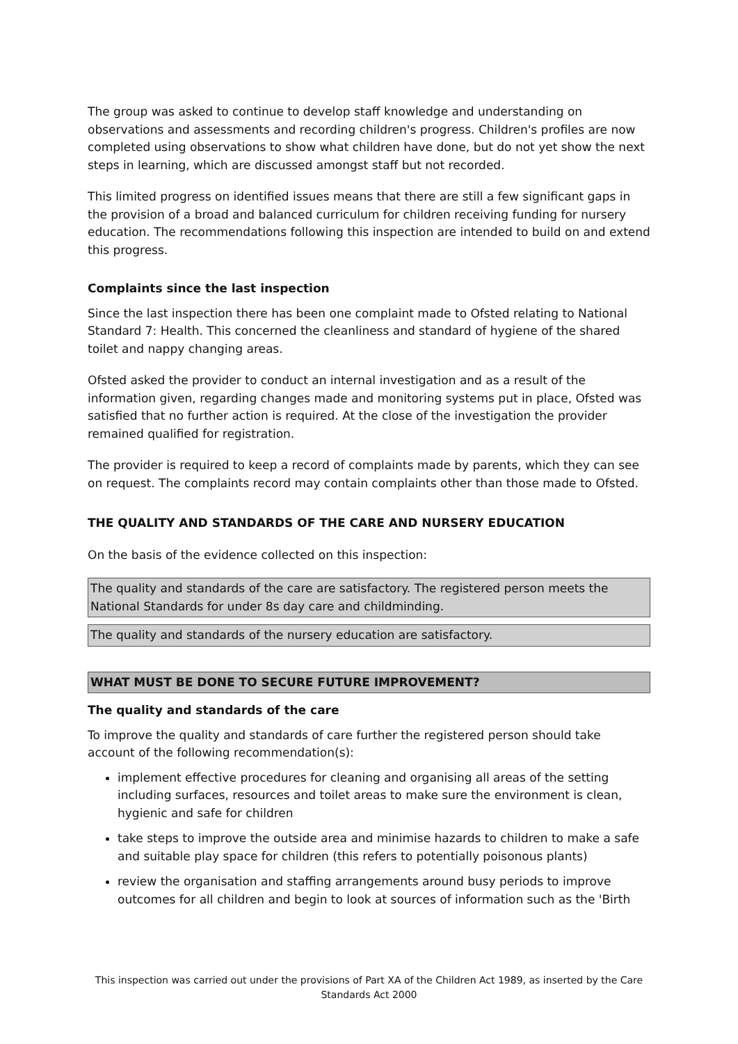The group was asked to continue to develop staff knowledge and understanding on observations and assessments and recording children's progress. Children's profiles are now completed using observations to show what children have done, but do not yet show the next steps in learning, which are discussed amongst staff but not recorded.
This limited progress on identified issues means that there are still a few significant gaps in the provision of a broad and balanced curriculum for children receiving funding for nursery education. The recommendations following this inspection are intended to build on and extend this progress.
Complaints since the last inspection
Since the last inspection there has been one complaint made to Ofsted relating to National Standard 7: Health. This concerned the cleanliness and standard of hygiene of the shared toilet and nappy changing areas.
Ofsted asked the provider to conduct an internal investigation and as a result of the information given, regarding changes made and monitoring systems put in place, Ofsted was satisfied that no further action is required. At the close of the investigation the provider remained qualified for registration.
The provider is required to keep a record of complaints made by parents, which they can see on request. The complaints record may contain complaints other than those made to Ofsted.
THE QUALITY AND STANDARDS OF THE CARE AND NURSERY EDUCATION
On the basis of the evidence collected on this inspection:
The quality and standards of the care are satisfactory. The registered person meets the National Standards for under 8s day care and childminding.
The quality and standards of the nursery education are satisfactory.
WHAT MUST BE DONE TO SECURE FUTURE IMPROVEMENT?
The quality and standards of the care
To improve the quality and standards of care further the registered person should take account of the following recommendation(s):
implement effective procedures for cleaning and organising all areas of the setting including surfaces, resources and toilet areas to make sure the environment is clean, hygienic and safe for children
take steps to improve the outside area and minimise hazards to children to make a safe and suitable play space for children (this refers to potentially poisonous plants)
review the organisation and staffing arrangements around busy periods to improve outcomes for all children and begin to look at sources of information such as the 'Birth
This inspection was carried out under the provisions of Part XA of the Children Act 1989, as inserted by the Care Standards Act 2000